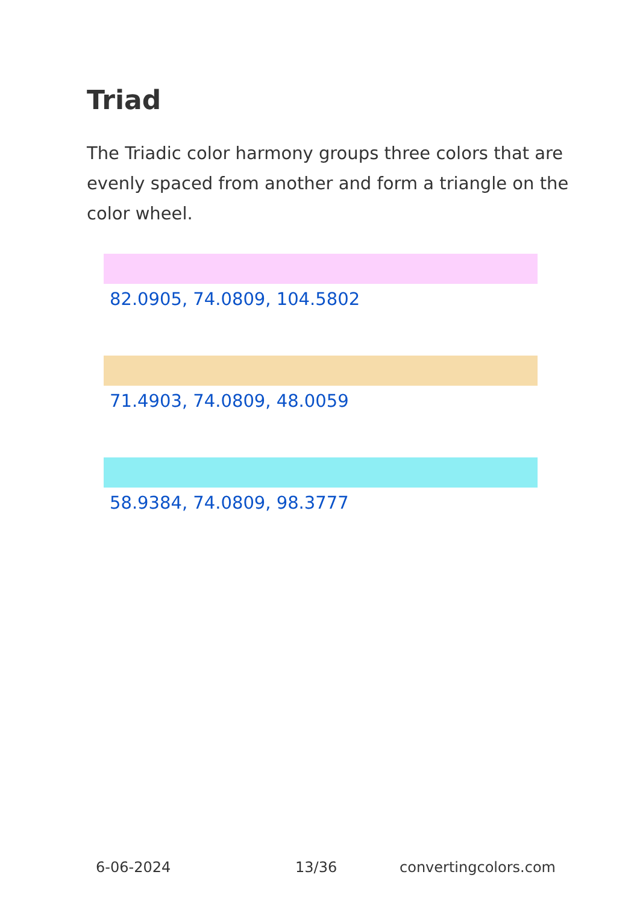Triad
The Triadic color harmony groups three colors that are evenly spaced from another and form a triangle on the color wheel.
82.0905, 74.0809, 104.5802
71.4903, 74.0809, 48.0059
58.9384, 74.0809, 98.3777
6-06-2024 13/36 convertingcolors.com